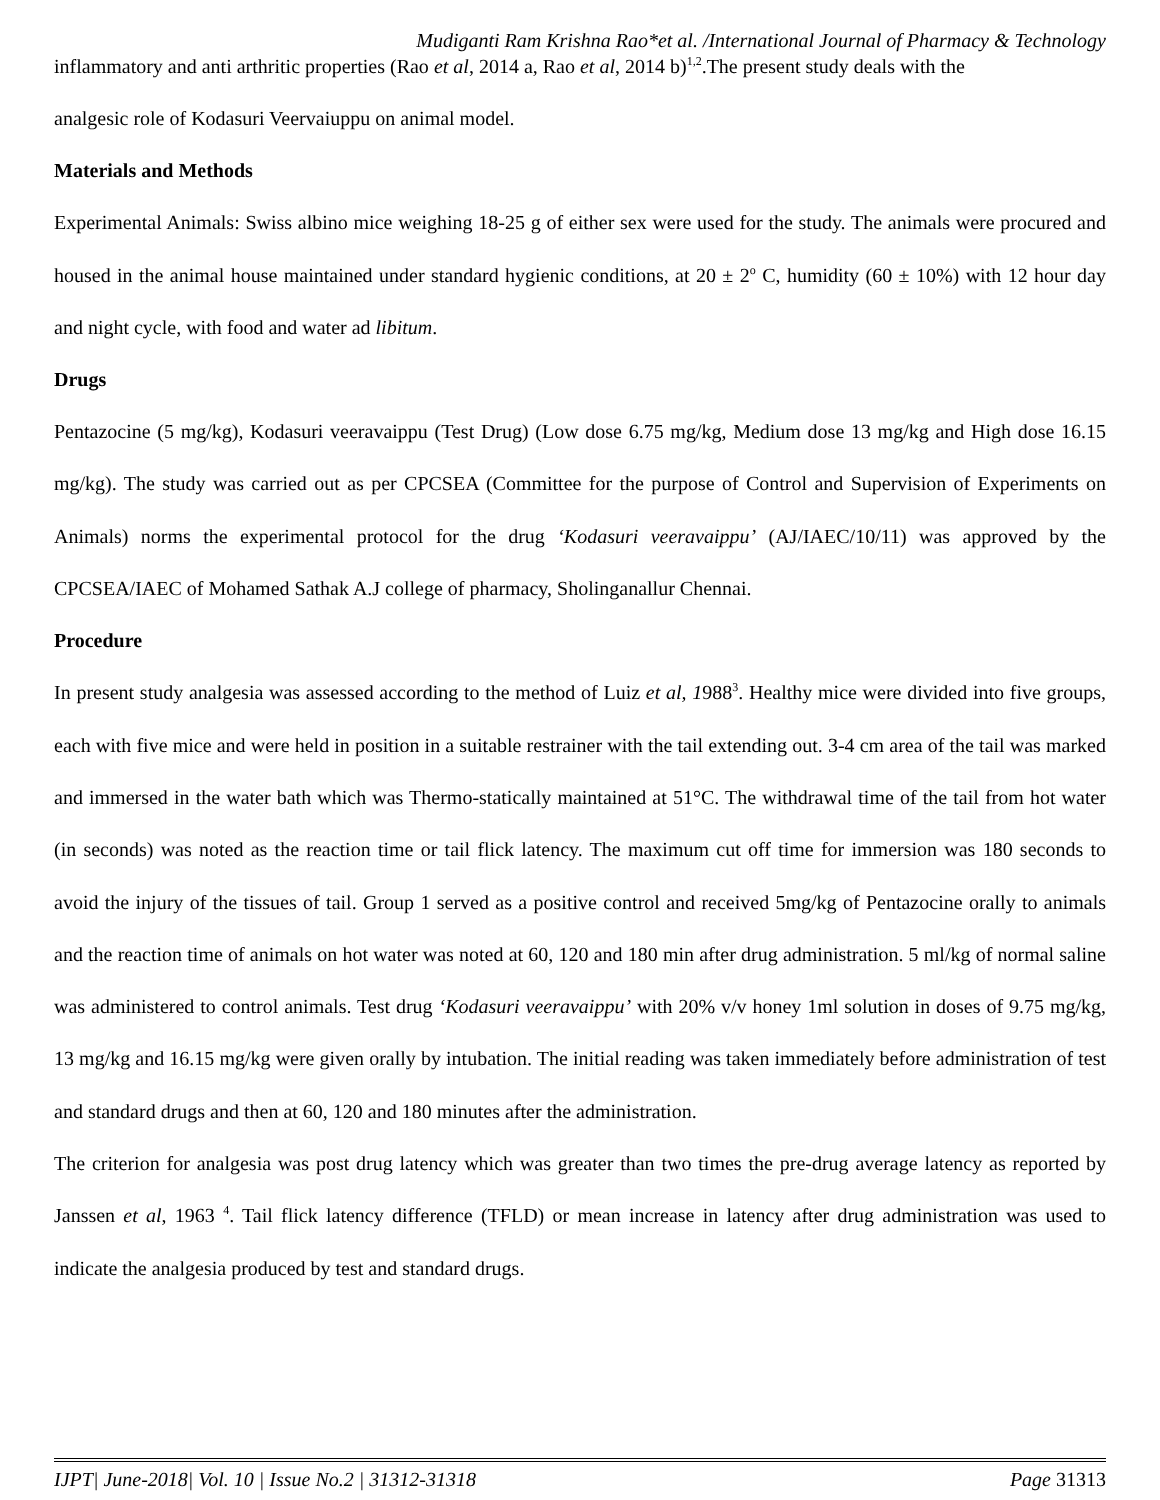Mudiganti Ram Krishna Rao*et al. /International Journal of Pharmacy & Technology
inflammatory and anti arthritic properties (Rao et al, 2014 a, Rao et al, 2014 b)<sup>1,2</sup>.The present study deals with the
analgesic role of Kodasuri Veervaiuppu on animal model.
Materials and Methods
Experimental Animals: Swiss albino mice weighing 18-25 g of either sex were used for the study. The animals were procured and housed in the animal house maintained under standard hygienic conditions, at 20 ± 2<sup>o</sup> C, humidity (60 ± 10%) with 12 hour day and night cycle, with food and water ad libitum.
Drugs
Pentazocine (5 mg/kg), Kodasuri veeravaippu (Test Drug) (Low dose 6.75 mg/kg, Medium dose 13 mg/kg and High dose 16.15 mg/kg). The study was carried out as per CPCSEA (Committee for the purpose of Control and Supervision of Experiments on Animals) norms the experimental protocol for the drug ‘Kodasuri veeravaippu’ (AJ/IAEC/10/11) was approved by the CPCSEA/IAEC of Mohamed Sathak A.J college of pharmacy, Sholinganallur Chennai.
Procedure
In present study analgesia was assessed according to the method of Luiz et al, 1988<sup>3</sup>. Healthy mice were divided into five groups, each with five mice and were held in position in a suitable restrainer with the tail extending out. 3-4 cm area of the tail was marked and immersed in the water bath which was Thermo-statically maintained at 51°C. The withdrawal time of the tail from hot water (in seconds) was noted as the reaction time or tail flick latency. The maximum cut off time for immersion was 180 seconds to avoid the injury of the tissues of tail. Group 1 served as a positive control and received 5mg/kg of Pentazocine orally to animals and the reaction time of animals on hot water was noted at 60, 120 and 180 min after drug administration. 5 ml/kg of normal saline was administered to control animals. Test drug ‘Kodasuri veeravaippu’ with 20% v/v honey 1ml solution in doses of 9.75 mg/kg, 13 mg/kg and 16.15 mg/kg were given orally by intubation. The initial reading was taken immediately before administration of test and standard drugs and then at 60, 120 and 180 minutes after the administration.
The criterion for analgesia was post drug latency which was greater than two times the pre-drug average latency as reported by Janssen et al, 1963 <sup>4</sup>. Tail flick latency difference (TFLD) or mean increase in latency after drug administration was used to indicate the analgesia produced by test and standard drugs.
IJPT| June-2018| Vol. 10 | Issue No.2 | 31312-31318 Page 31313